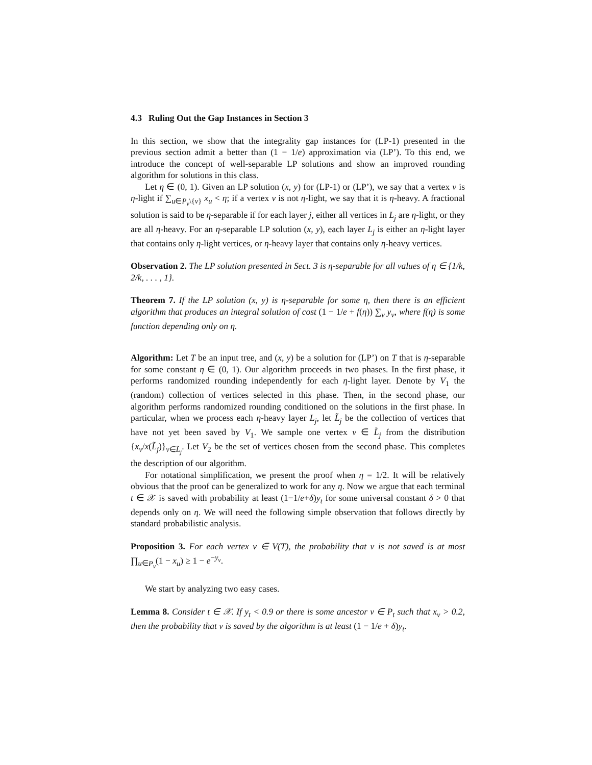4.3 Ruling Out the Gap Instances in Section 3
In this section, we show that the integrality gap instances for (LP-1) presented in the previous section admit a better than (1 − 1/e) approximation via (LP’). To this end, we introduce the concept of well-separable LP solutions and show an improved rounding algorithm for solutions in this class.
Let η ∈ (0, 1). Given an LP solution (x, y) for (LP-1) or (LP’), we say that a vertex v is η-light if ∑<sub>u∈P<sub>v</sub>\{v}</sub> x<sub>u</sub> < η; if a vertex v is not η-light, we say that it is η-heavy. A fractional solution is said to be η-separable if for each layer j, either all vertices in L<sub>j</sub> are η-light, or they are all η-heavy. For an η-separable LP solution (x, y), each layer L<sub>j</sub> is either an η-light layer that contains only η-light vertices, or η-heavy layer that contains only η-heavy vertices.
Observation 2. The LP solution presented in Sect. 3 is η-separable for all values of η ∈ {1/k, 2/k, . . . , 1}.
Theorem 7. If the LP solution (x, y) is η-separable for some η, then there is an efficient algorithm that produces an integral solution of cost (1 − 1/e + f(η)) ∑<sub>v</sub> y<sub>v</sub>, where f(η) is some function depending only on η.
Algorithm: Let T be an input tree, and (x, y) be a solution for (LP’) on T that is η-separable for some constant η ∈ (0, 1). Our algorithm proceeds in two phases. In the first phase, it performs randomized rounding independently for each η-light layer. Denote by V<sub>1</sub> the (random) collection of vertices selected in this phase. Then, in the second phase, our algorithm performs randomized rounding conditioned on the solutions in the first phase. In particular, when we process each η-heavy layer L<sub>j</sub>, let L̃<sub>j</sub> be the collection of vertices that have not yet been saved by V<sub>1</sub>. We sample one vertex v ∈ L̃<sub>j</sub> from the distribution {x<sub>v</sub>/x(L̃<sub>j</sub>)}<sub>v∈L̃<sub>j</sub></sub>. Let V<sub>2</sub> be the set of vertices chosen from the second phase. This completes the description of our algorithm.
For notational simplification, we present the proof when η = 1/2. It will be relatively obvious that the proof can be generalized to work for any η. Now we argue that each terminal t ∈ 𝒳 is saved with probability at least (1−1/e+δ)y<sub>t</sub> for some universal constant δ > 0 that depends only on η. We will need the following simple observation that follows directly by standard probabilistic analysis.
Proposition 3. For each vertex v ∈ V(T), the probability that v is not saved is at most ∏<sub>u∈P<sub>v</sub></sub>(1 − x<sub>u</sub>) ≥ 1 − e<sup>−y<sub>v</sub></sup>.
We start by analyzing two easy cases.
Lemma 8. Consider t ∈ 𝒳. If y<sub>t</sub> < 0.9 or there is some ancestor v ∈ P<sub>t</sub> such that x<sub>v</sub> > 0.2, then the probability that v is saved by the algorithm is at least (1 − 1/e + δ)y<sub>t</sub>.